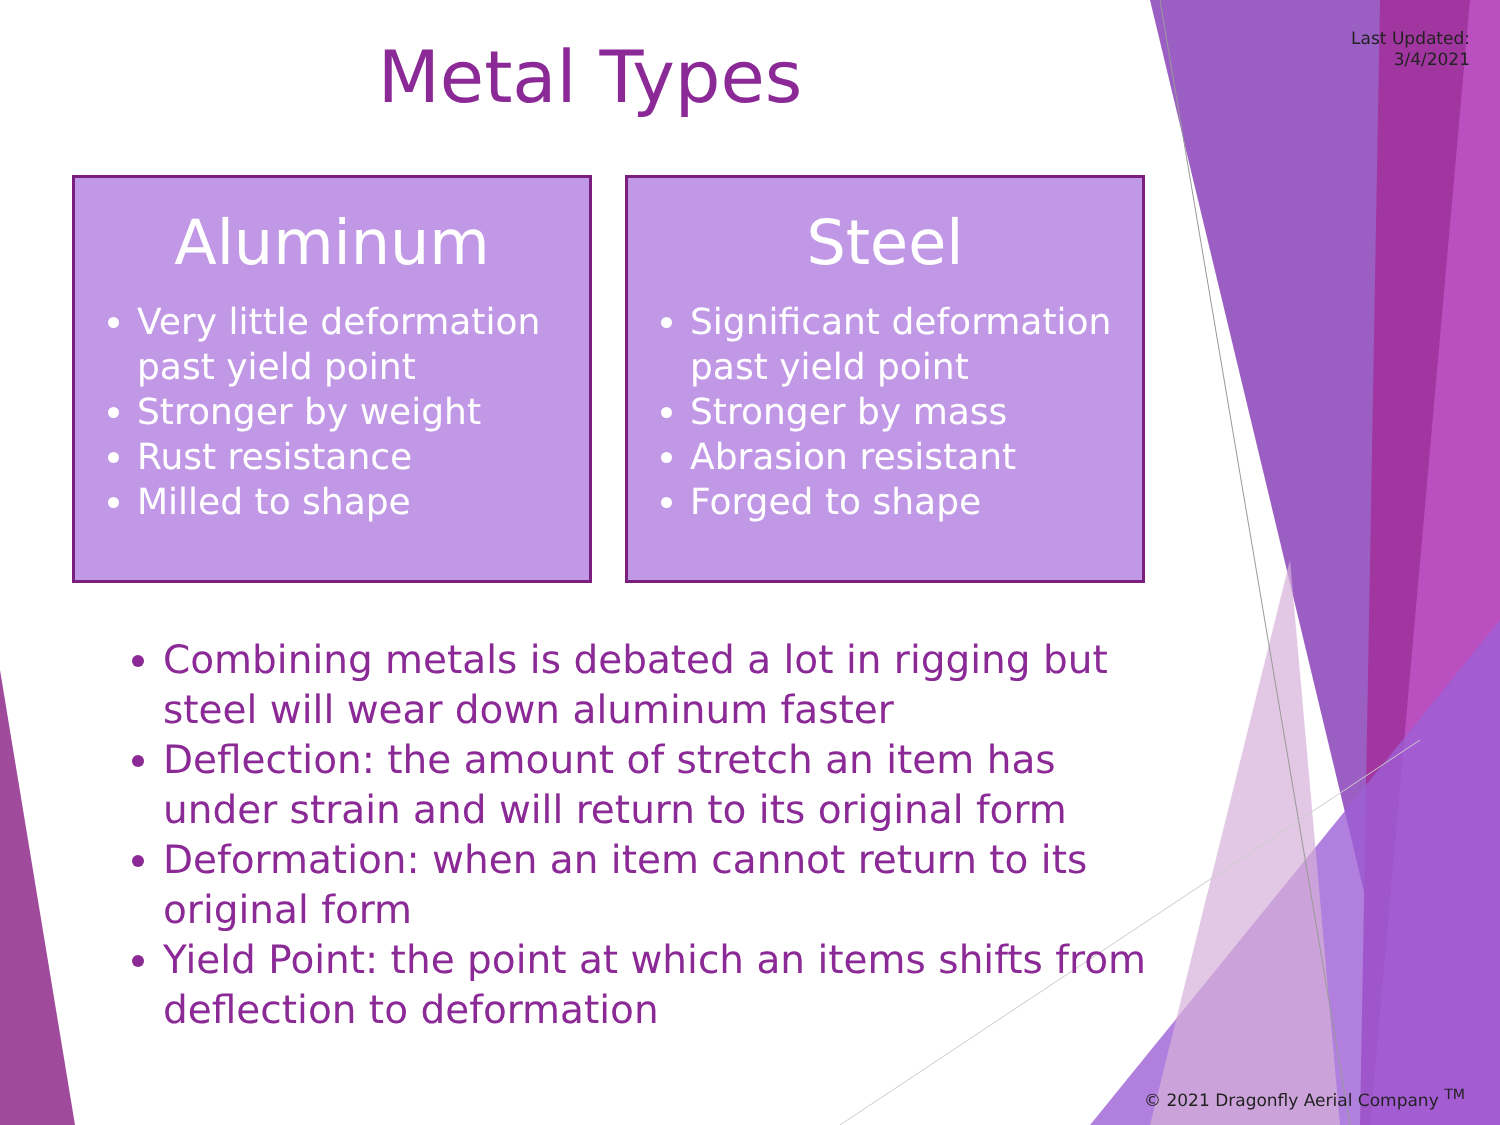Last Updated:
3/4/2021
Metal Types
Aluminum
Very little deformation past yield point
Stronger by weight
Rust resistance
Milled to shape
Steel
Significant deformation past yield point
Stronger by mass
Abrasion resistant
Forged to shape
Combining metals is debated a lot in rigging but steel will wear down aluminum faster
Deflection: the amount of stretch an item has under strain and will return to its original form
Deformation: when an item cannot return to its original form
Yield Point: the point at which an items shifts from deflection to deformation
© 2021 Dragonfly Aerial Company <sup>TM</sup>